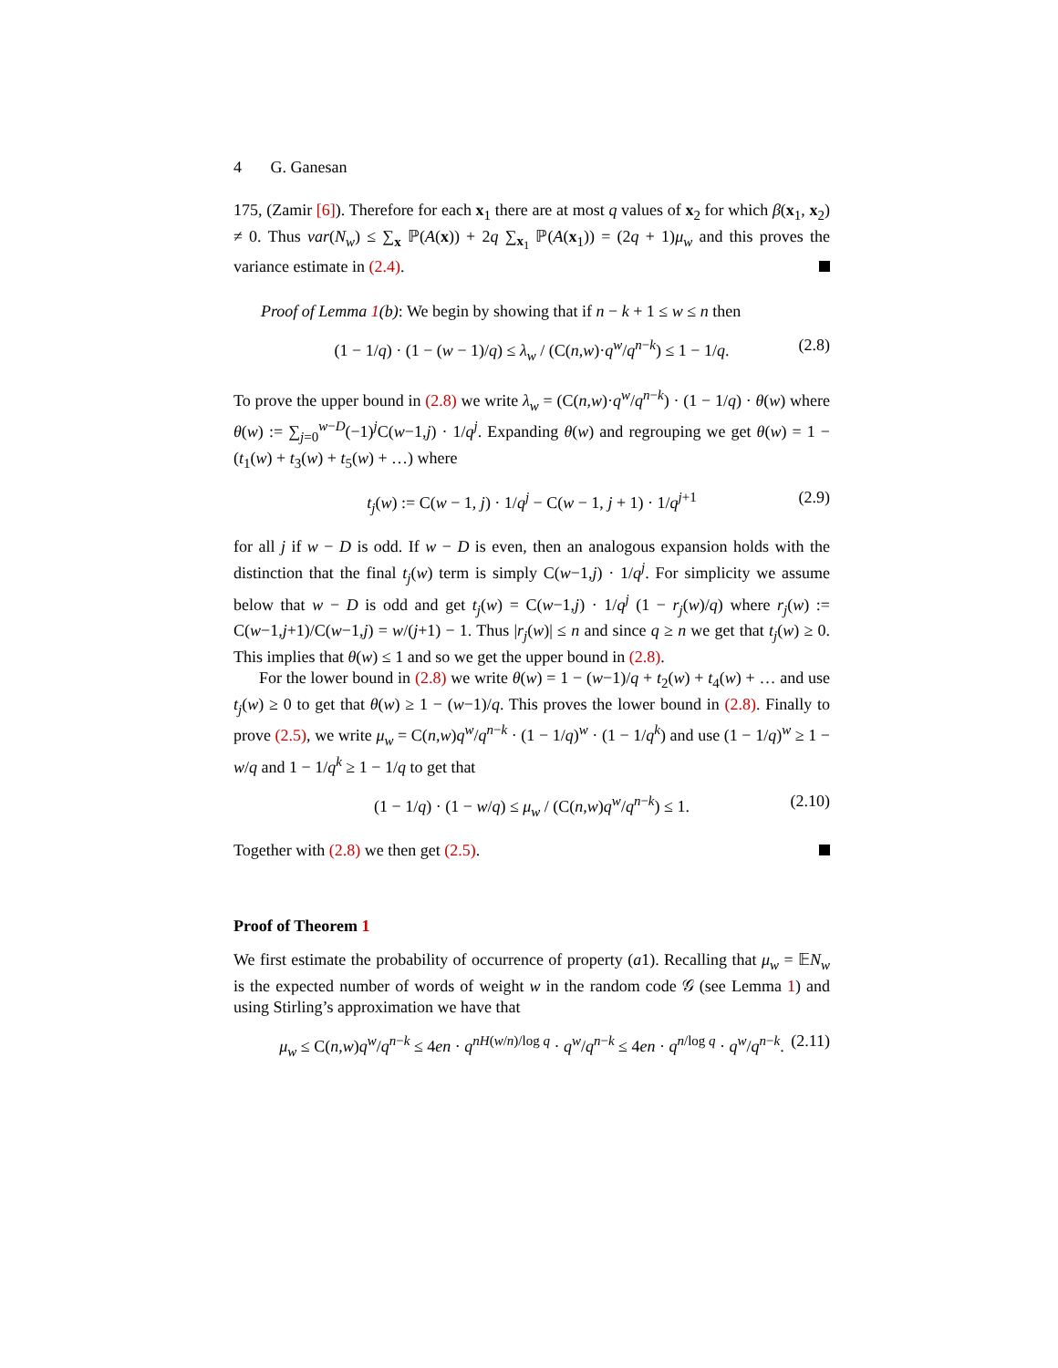4 G. Ganesan
175, (Zamir [6]). Therefore for each x<sub>1</sub> there are at most q values of x<sub>2</sub> for which β(x<sub>1</sub>, x<sub>2</sub>) ≠ 0. Thus var(N<sub>w</sub>) ≤ ∑<sub>x</sub> ℙ(A(x)) + 2q ∑<sub>x<sub>1</sub></sub> ℙ(A(x<sub>1</sub>)) = (2q + 1)μ<sub>w</sub> and this proves the variance estimate in (2.4).
Proof of Lemma 1(b): We begin by showing that if n − k + 1 ≤ w ≤ n then
(1 − 1/q) · (1 − (w − 1)/q) ≤ λ<sub>w</sub> / (C(n,w)·q<sup>w</sup>/q<sup>n−k</sup>) ≤ 1 − 1/q. (2.8)
To prove the upper bound in (2.8) we write λ<sub>w</sub> = (C(n,w)·q<sup>w</sup>/q<sup>n−k</sup>) · (1 − 1/q) · θ(w) where θ(w) := ∑<sub>j=0</sub><sup>w−D</sup>(−1)<sup>j</sup>C(w−1,j) · 1/q<sup>j</sup>. Expanding θ(w) and regrouping we get θ(w) = 1 − (t<sub>1</sub>(w) + t<sub>3</sub>(w) + t<sub>5</sub>(w) + …) where
t<sub>j</sub>(w) := C(w − 1, j) · 1/q<sup>j</sup> − C(w − 1, j + 1) · 1/q<sup>j+1</sup> (2.9)
for all j if w − D is odd. If w − D is even, then an analogous expansion holds with the distinction that the final t<sub>j</sub>(w) term is simply C(w−1,j) · 1/q<sup>j</sup>. For simplicity we assume below that w − D is odd and get t<sub>j</sub>(w) = C(w−1,j) · 1/q<sup>j</sup> (1 − r<sub>j</sub>(w)/q) where r<sub>j</sub>(w) := C(w−1,j+1)/C(w−1,j) = w/(j+1) − 1. Thus |r<sub>j</sub>(w)| ≤ n and since q ≥ n we get that t<sub>j</sub>(w) ≥ 0. This implies that θ(w) ≤ 1 and so we get the upper bound in (2.8).
For the lower bound in (2.8) we write θ(w) = 1 − (w−1)/q + t<sub>2</sub>(w) + t<sub>4</sub>(w) + … and use t<sub>j</sub>(w) ≥ 0 to get that θ(w) ≥ 1 − (w−1)/q. This proves the lower bound in (2.8). Finally to prove (2.5), we write μ<sub>w</sub> = C(n,w)q<sup>w</sup>/q<sup>n−k</sup> · (1 − 1/q)<sup>w</sup> · (1 − 1/q<sup>k</sup>) and use (1 − 1/q)<sup>w</sup> ≥ 1 − w/q and 1 − 1/q<sup>k</sup> ≥ 1 − 1/q to get that
(1 − 1/q) · (1 − w/q) ≤ μ<sub>w</sub> / (C(n,w)q<sup>w</sup>/q<sup>n−k</sup>) ≤ 1. (2.10)
Together with (2.8) we then get (2.5).
Proof of Theorem 1
We first estimate the probability of occurrence of property (a1). Recalling that μ<sub>w</sub> = 𝔼N<sub>w</sub> is the expected number of words of weight w in the random code 𝒢 (see Lemma 1) and using Stirling’s approximation we have that
μ<sub>w</sub> ≤ C(n,w)q<sup>w</sup>/q<sup>n−k</sup> ≤ 4en · q<sup>nH(w/n)/log q</sup> · q<sup>w</sup>/q<sup>n−k</sup> ≤ 4en · q<sup>n/log q</sup> · q<sup>w</sup>/q<sup>n−k</sup>. (2.11)